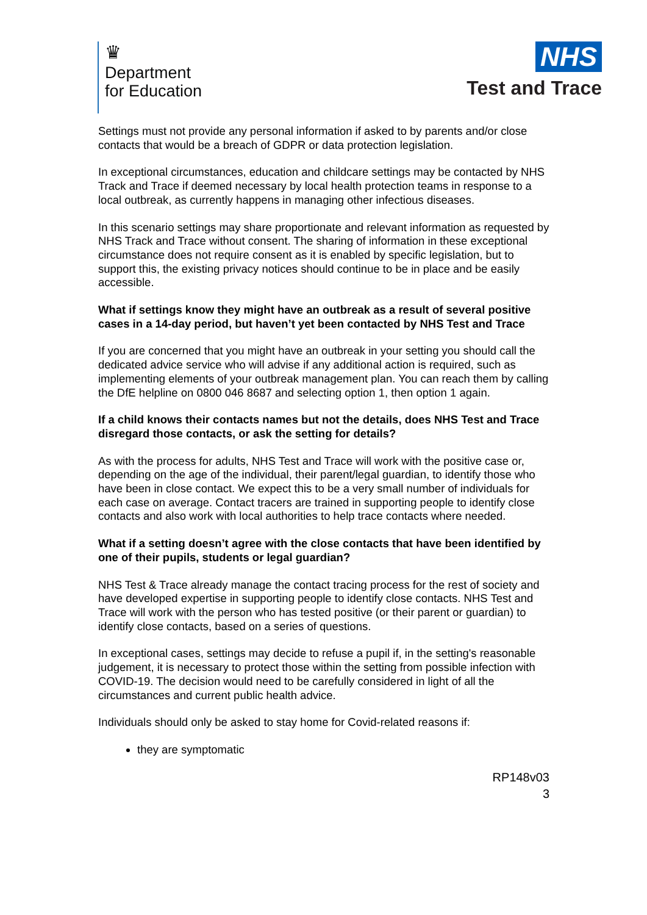♛
Department
for Education
NHS
Test and Trace
Settings must not provide any personal information if asked to by parents and/or close contacts that would be a breach of GDPR or data protection legislation.
In exceptional circumstances, education and childcare settings may be contacted by NHS Track and Trace if deemed necessary by local health protection teams in response to a local outbreak, as currently happens in managing other infectious diseases.
In this scenario settings may share proportionate and relevant information as requested by NHS Track and Trace without consent. The sharing of information in these exceptional circumstance does not require consent as it is enabled by specific legislation, but to support this, the existing privacy notices should continue to be in place and be easily accessible.
What if settings know they might have an outbreak as a result of several positive cases in a 14-day period, but haven’t yet been contacted by NHS Test and Trace
If you are concerned that you might have an outbreak in your setting you should call the dedicated advice service who will advise if any additional action is required, such as implementing elements of your outbreak management plan. You can reach them by calling the DfE helpline on 0800 046 8687 and selecting option 1, then option 1 again.
If a child knows their contacts names but not the details, does NHS Test and Trace disregard those contacts, or ask the setting for details?
As with the process for adults, NHS Test and Trace will work with the positive case or, depending on the age of the individual, their parent/legal guardian, to identify those who have been in close contact. We expect this to be a very small number of individuals for each case on average. Contact tracers are trained in supporting people to identify close contacts and also work with local authorities to help trace contacts where needed.
What if a setting doesn’t agree with the close contacts that have been identified by one of their pupils, students or legal guardian?
NHS Test & Trace already manage the contact tracing process for the rest of society and have developed expertise in supporting people to identify close contacts. NHS Test and Trace will work with the person who has tested positive (or their parent or guardian) to identify close contacts, based on a series of questions.
In exceptional cases, settings may decide to refuse a pupil if, in the setting's reasonable judgement, it is necessary to protect those within the setting from possible infection with COVID-19. The decision would need to be carefully considered in light of all the circumstances and current public health advice.
Individuals should only be asked to stay home for Covid-related reasons if:
they are symptomatic
RP148v03
3